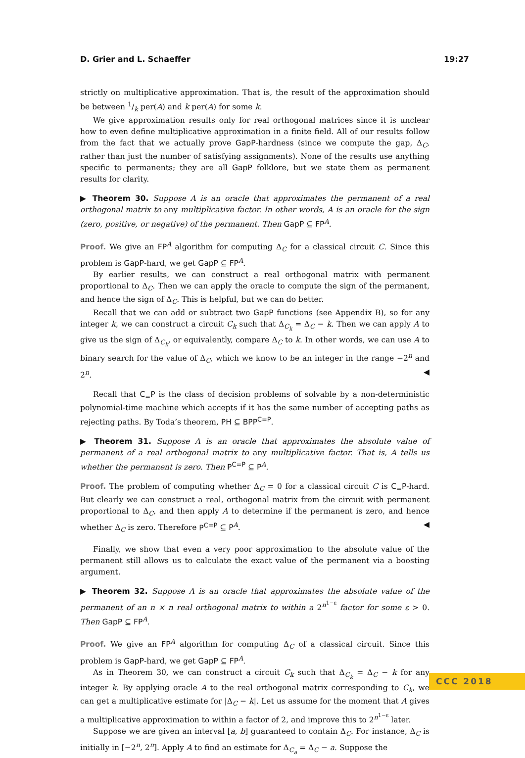D. Grier and L. Schaeffer 19:27
strictly on multiplicative approximation. That is, the result of the approximation should be between 1/k per(A) and k per(A) for some k.
We give approximation results only for real orthogonal matrices since it is unclear how to even define multiplicative approximation in a finite field. All of our results follow from the fact that we actually prove GapP-hardness (since we compute the gap, Δ<sub>C</sub>, rather than just the number of satisfying assignments). None of the results use anything specific to permanents; they are all GapP folklore, but we state them as permanent results for clarity.
▶ Theorem 30. Suppose A is an oracle that approximates the permanent of a real orthogonal matrix to any multiplicative factor. In other words, A is an oracle for the sign (zero, positive, or negative) of the permanent. Then GapP ⊆ FP<sup>A</sup>.
Proof. We give an FP<sup>A</sup> algorithm for computing Δ<sub>C</sub> for a classical circuit C. Since this problem is GapP-hard, we get GapP ⊆ FP<sup>A</sup>.
By earlier results, we can construct a real orthogonal matrix with permanent proportional to Δ<sub>C</sub>. Then we can apply the oracle to compute the sign of the permanent, and hence the sign of Δ<sub>C</sub>. This is helpful, but we can do better.
Recall that we can add or subtract two GapP functions (see Appendix B), so for any integer k, we can construct a circuit C<sub>k</sub> such that Δ<sub>C<sub>k</sub></sub> = Δ<sub>C</sub> − k. Then we can apply A to give us the sign of Δ<sub>C<sub>k</sub></sub>, or equivalently, compare Δ<sub>C</sub> to k. In other words, we can use A to binary search for the value of Δ<sub>C</sub>, which we know to be an integer in the range −2<sup>n</sup> and 2<sup>n</sup>. ◀
Recall that C<sub>=</sub>P is the class of decision problems of solvable by a non-deterministic polynomial-time machine which accepts if it has the same number of accepting paths as rejecting paths. By Toda’s theorem, PH ⊆ BPP<sup>C=P</sup>.
▶ Theorem 31. Suppose A is an oracle that approximates the absolute value of permanent of a real orthogonal matrix to any multiplicative factor. That is, A tells us whether the permanent is zero. Then P<sup>C=P</sup> ⊆ P<sup>A</sup>.
Proof. The problem of computing whether Δ<sub>C</sub> = 0 for a classical circuit C is C<sub>=</sub>P-hard. But clearly we can construct a real, orthogonal matrix from the circuit with permanent proportional to Δ<sub>C</sub>, and then apply A to determine if the permanent is zero, and hence whether Δ<sub>C</sub> is zero. Therefore P<sup>C=P</sup> ⊆ P<sup>A</sup>. ◀
Finally, we show that even a very poor approximation to the absolute value of the permanent still allows us to calculate the exact value of the permanent via a boosting argument.
▶ Theorem 32. Suppose A is an oracle that approximates the absolute value of the permanent of an n × n real orthogonal matrix to within a 2<sup>n<sup>1−ε</sup></sup> factor for some ε > 0. Then GapP ⊆ FP<sup>A</sup>.
Proof. We give an FP<sup>A</sup> algorithm for computing Δ<sub>C</sub> of a classical circuit. Since this problem is GapP-hard, we get GapP ⊆ FP<sup>A</sup>.
As in Theorem 30, we can construct a circuit C<sub>k</sub> such that Δ<sub>C<sub>k</sub></sub> = Δ<sub>C</sub> − k for any integer k. By applying oracle A to the real orthogonal matrix corresponding to C<sub>k</sub>, we can get a multiplicative estimate for |Δ<sub>C</sub> − k|. Let us assume for the moment that A gives a multiplicative approximation to within a factor of 2, and improve this to 2<sup>n<sup>1−ε</sup></sup> later.
Suppose we are given an interval [a, b] guaranteed to contain Δ<sub>C</sub>. For instance, Δ<sub>C</sub> is initially in [−2<sup>n</sup>, 2<sup>n</sup>]. Apply A to find an estimate for Δ<sub>C<sub>a</sub></sub> = Δ<sub>C</sub> − a. Suppose the
CCC 2018